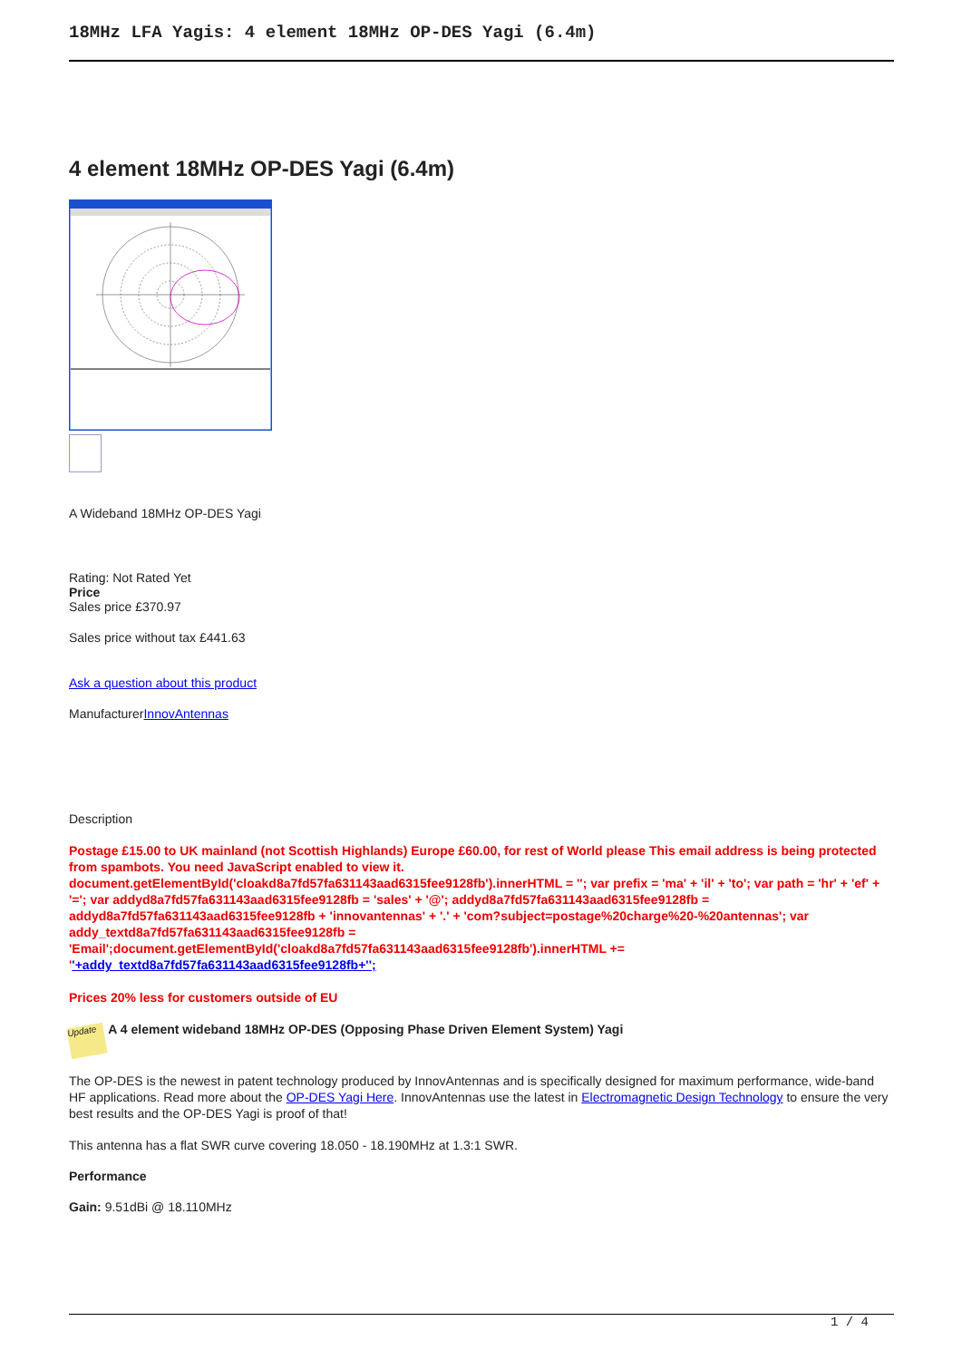18MHz LFA Yagis: 4 element 18MHz OP-DES Yagi (6.4m)
4 element 18MHz OP-DES Yagi (6.4m)
A Wideband 18MHz OP-DES Yagi
Rating: Not Rated Yet
Price
Sales price £370.97
Sales price without tax £441.63
Ask a question about this product
ManufacturerInnovAntennas
Description
Postage £15.00 to UK mainland (not Scottish Highlands) Europe £60.00, for rest of World please This email address is being protected from spambots. You need JavaScript enabled to view it.
document.getElementById('cloakd8a7fd57fa631143aad6315fee9128fb').innerHTML = ''; var prefix = 'ma' + 'il' + 'to'; var path = 'hr' + 'ef' + '='; var addyd8a7fd57fa631143aad6315fee9128fb = 'sales' + '@'; addyd8a7fd57fa631143aad6315fee9128fb = addyd8a7fd57fa631143aad6315fee9128fb + 'innovantennas' + '.' + 'com?subject=postage%20charge%20-%20antennas'; var addy_textd8a7fd57fa631143aad6315fee9128fb = 'Email';document.getElementById('cloakd8a7fd57fa631143aad6315fee9128fb').innerHTML += ''+addy_textd8a7fd57fa631143aad6315fee9128fb+'';
Prices 20% less for customers outside of EU
Update A 4 element wideband 18MHz OP-DES (Opposing Phase Driven Element System) Yagi
The OP-DES is the newest in patent technology produced by InnovAntennas and is specifically designed for maximum performance, wide-band HF applications. Read more about the OP-DES Yagi Here. InnovAntennas use the latest in Electromagnetic Design Technology to ensure the very best results and the OP-DES Yagi is proof of that!
This antenna has a flat SWR curve covering 18.050 - 18.190MHz at 1.3:1 SWR.
Performance
Gain: 9.51dBi @ 18.110MHz
1 / 4